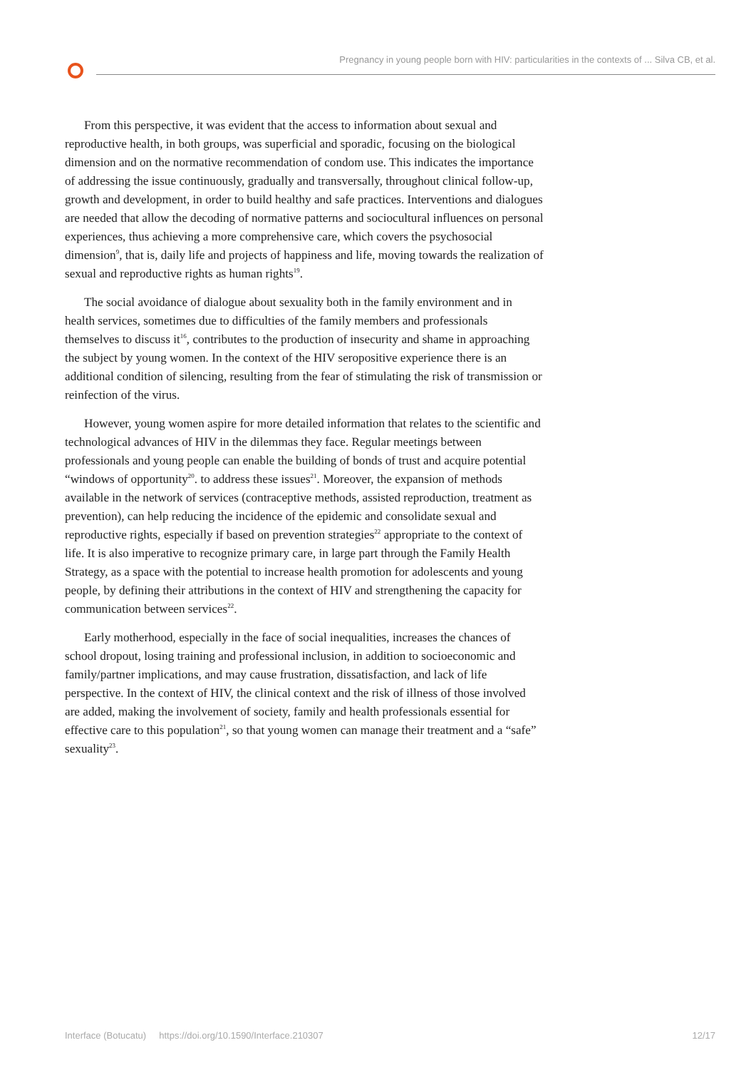Pregnancy in young people born with HIV: particularities in the contexts of ... Silva CB, et al.
From this perspective, it was evident that the access to information about sexual and reproductive health, in both groups, was superficial and sporadic, focusing on the biological dimension and on the normative recommendation of condom use. This indicates the importance of addressing the issue continuously, gradually and transversally, throughout clinical follow-up, growth and development, in order to build healthy and safe practices. Interventions and dialogues are needed that allow the decoding of normative patterns and sociocultural influences on personal experiences, thus achieving a more comprehensive care, which covers the psychosocial dimension<sup>9</sup>, that is, daily life and projects of happiness and life, moving towards the realization of sexual and reproductive rights as human rights<sup>19</sup>.
The social avoidance of dialogue about sexuality both in the family environment and in health services, sometimes due to difficulties of the family members and professionals themselves to discuss it<sup>16</sup>, contributes to the production of insecurity and shame in approaching the subject by young women. In the context of the HIV seropositive experience there is an additional condition of silencing, resulting from the fear of stimulating the risk of transmission or reinfection of the virus.
However, young women aspire for more detailed information that relates to the scientific and technological advances of HIV in the dilemmas they face. Regular meetings between professionals and young people can enable the building of bonds of trust and acquire potential “windows of opportunity<sup>20</sup>. to address these issues<sup>21</sup>. Moreover, the expansion of methods available in the network of services (contraceptive methods, assisted reproduction, treatment as prevention), can help reducing the incidence of the epidemic and consolidate sexual and reproductive rights, especially if based on prevention strategies<sup>22</sup> appropriate to the context of life. It is also imperative to recognize primary care, in large part through the Family Health Strategy, as a space with the potential to increase health promotion for adolescents and young people, by defining their attributions in the context of HIV and strengthening the capacity for communication between services<sup>22</sup>.
Early motherhood, especially in the face of social inequalities, increases the chances of school dropout, losing training and professional inclusion, in addition to socioeconomic and family/partner implications, and may cause frustration, dissatisfaction, and lack of life perspective. In the context of HIV, the clinical context and the risk of illness of those involved are added, making the involvement of society, family and health professionals essential for effective care to this population<sup>21</sup>, so that young women can manage their treatment and a “safe” sexuality<sup>23</sup>.
Interface (Botucatu) https://doi.org/10.1590/Interface.210307 12/17